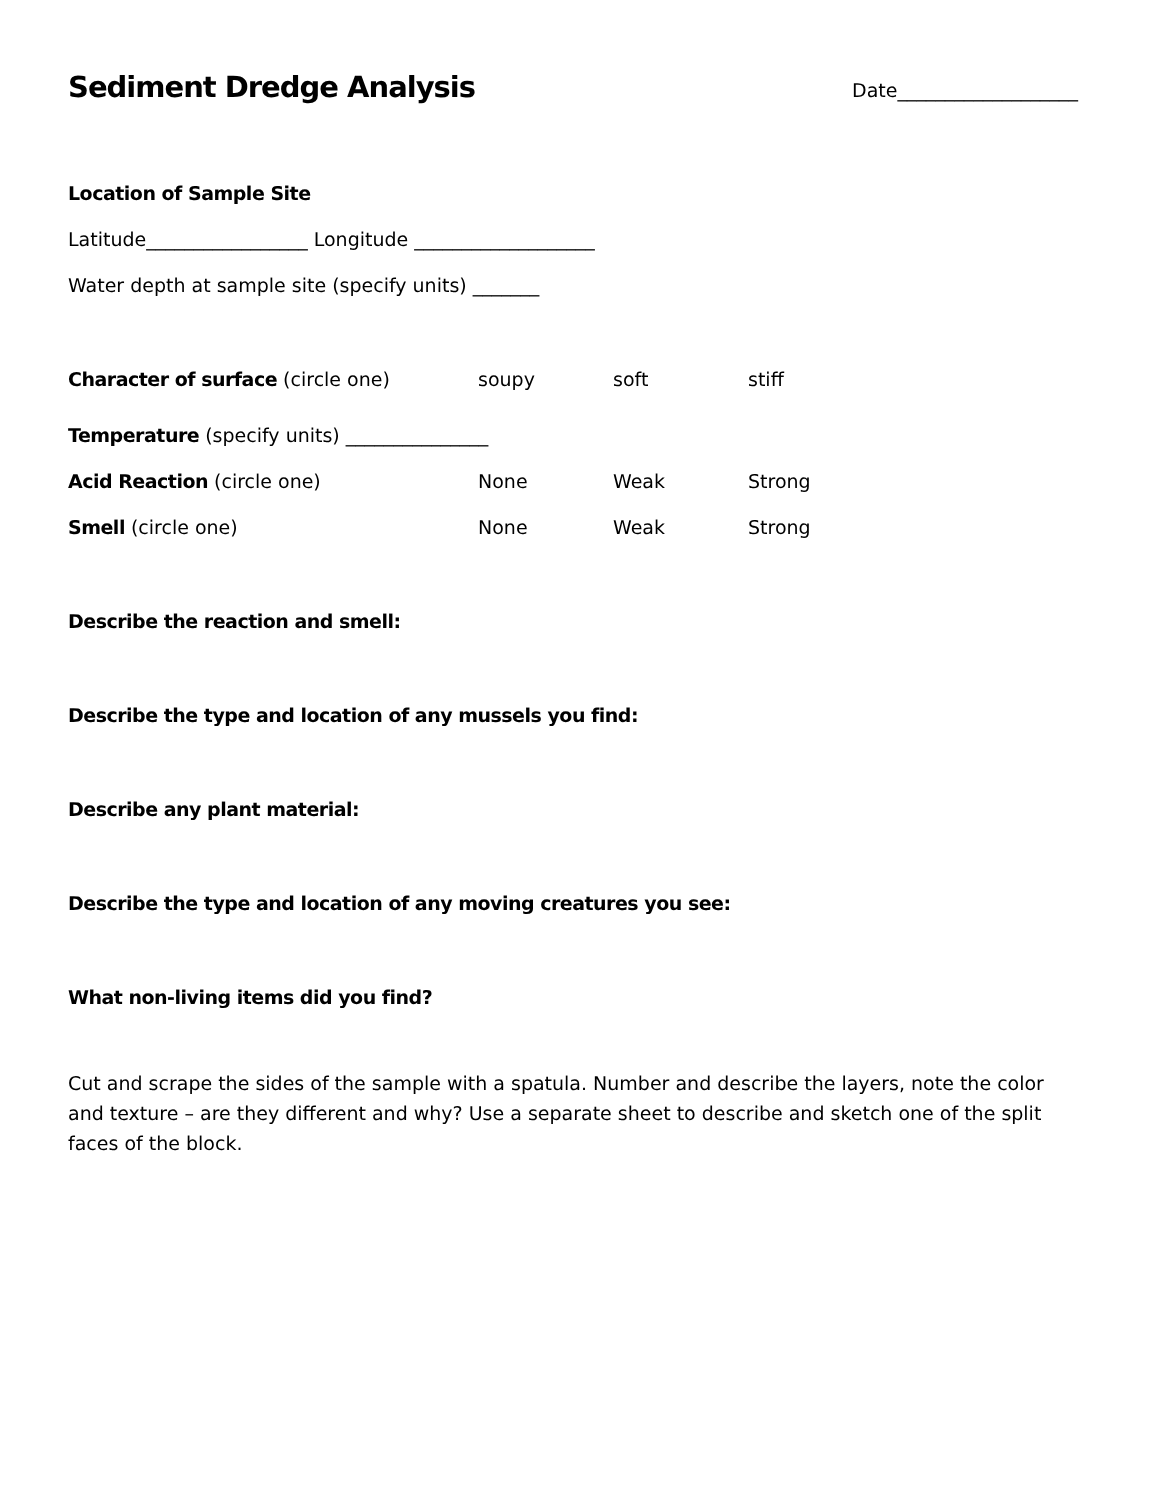Sediment Dredge Analysis
Date___________________
Location of Sample Site
Latitude_________________ Longitude ___________________
Water depth at sample site (specify units) _______
Character of surface (circle one) soupy soft stiff
Temperature (specify units) _______________
Acid Reaction (circle one) None Weak Strong
Smell (circle one) None Weak Strong
Describe the reaction and smell:
Describe the type and location of any mussels you find:
Describe any plant material:
Describe the type and location of any moving creatures you see:
What non-living items did you find?
Cut and scrape the sides of the sample with a spatula. Number and describe the layers, note the color and texture – are they different and why? Use a separate sheet to describe and sketch one of the split faces of the block.